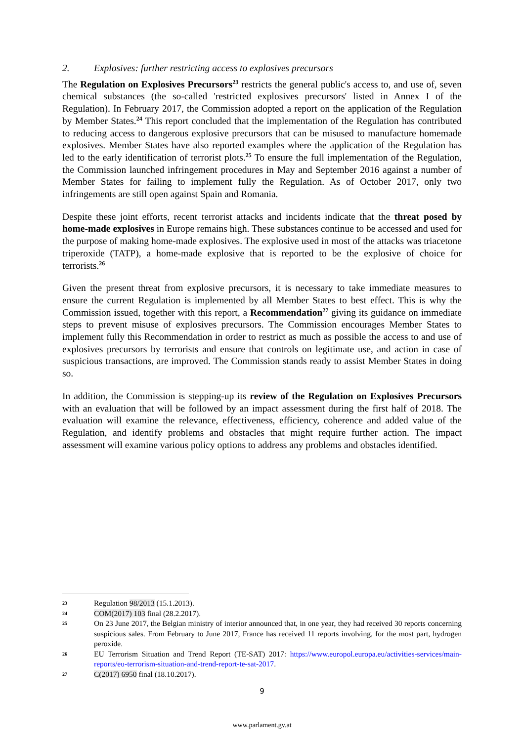2. Explosives: further restricting access to explosives precursors
The Regulation on Explosives Precursors<sup>23</sup> restricts the general public's access to, and use of, seven chemical substances (the so-called 'restricted explosives precursors' listed in Annex I of the Regulation). In February 2017, the Commission adopted a report on the application of the Regulation by Member States.<sup>24</sup> This report concluded that the implementation of the Regulation has contributed to reducing access to dangerous explosive precursors that can be misused to manufacture homemade explosives. Member States have also reported examples where the application of the Regulation has led to the early identification of terrorist plots.<sup>25</sup> To ensure the full implementation of the Regulation, the Commission launched infringement procedures in May and September 2016 against a number of Member States for failing to implement fully the Regulation. As of October 2017, only two infringements are still open against Spain and Romania.
Despite these joint efforts, recent terrorist attacks and incidents indicate that the threat posed by home-made explosives in Europe remains high. These substances continue to be accessed and used for the purpose of making home-made explosives. The explosive used in most of the attacks was triacetone triperoxide (TATP), a home-made explosive that is reported to be the explosive of choice for terrorists.<sup>26</sup>
Given the present threat from explosive precursors, it is necessary to take immediate measures to ensure the current Regulation is implemented by all Member States to best effect. This is why the Commission issued, together with this report, a Recommendation<sup>27</sup> giving its guidance on immediate steps to prevent misuse of explosives precursors. The Commission encourages Member States to implement fully this Recommendation in order to restrict as much as possible the access to and use of explosives precursors by terrorists and ensure that controls on legitimate use, and action in case of suspicious transactions, are improved. The Commission stands ready to assist Member States in doing so.
In addition, the Commission is stepping-up its review of the Regulation on Explosives Precursors with an evaluation that will be followed by an impact assessment during the first half of 2018. The evaluation will examine the relevance, effectiveness, efficiency, coherence and added value of the Regulation, and identify problems and obstacles that might require further action. The impact assessment will examine various policy options to address any problems and obstacles identified.
23
Regulation 98/2013 (15.1.2013).
24
COM(2017) 103 final (28.2.2017).
25
On 23 June 2017, the Belgian ministry of interior announced that, in one year, they had received 30 reports concerning suspicious sales. From February to June 2017, France has received 11 reports involving, for the most part, hydrogen peroxide.
26
EU Terrorism Situation and Trend Report (TE-SAT) 2017: https://www.europol.europa.eu/activities-services/main-reports/eu-terrorism-situation-and-trend-report-te-sat-2017.
27
C(2017) 6950 final (18.10.2017).
9
www.parlament.gv.at